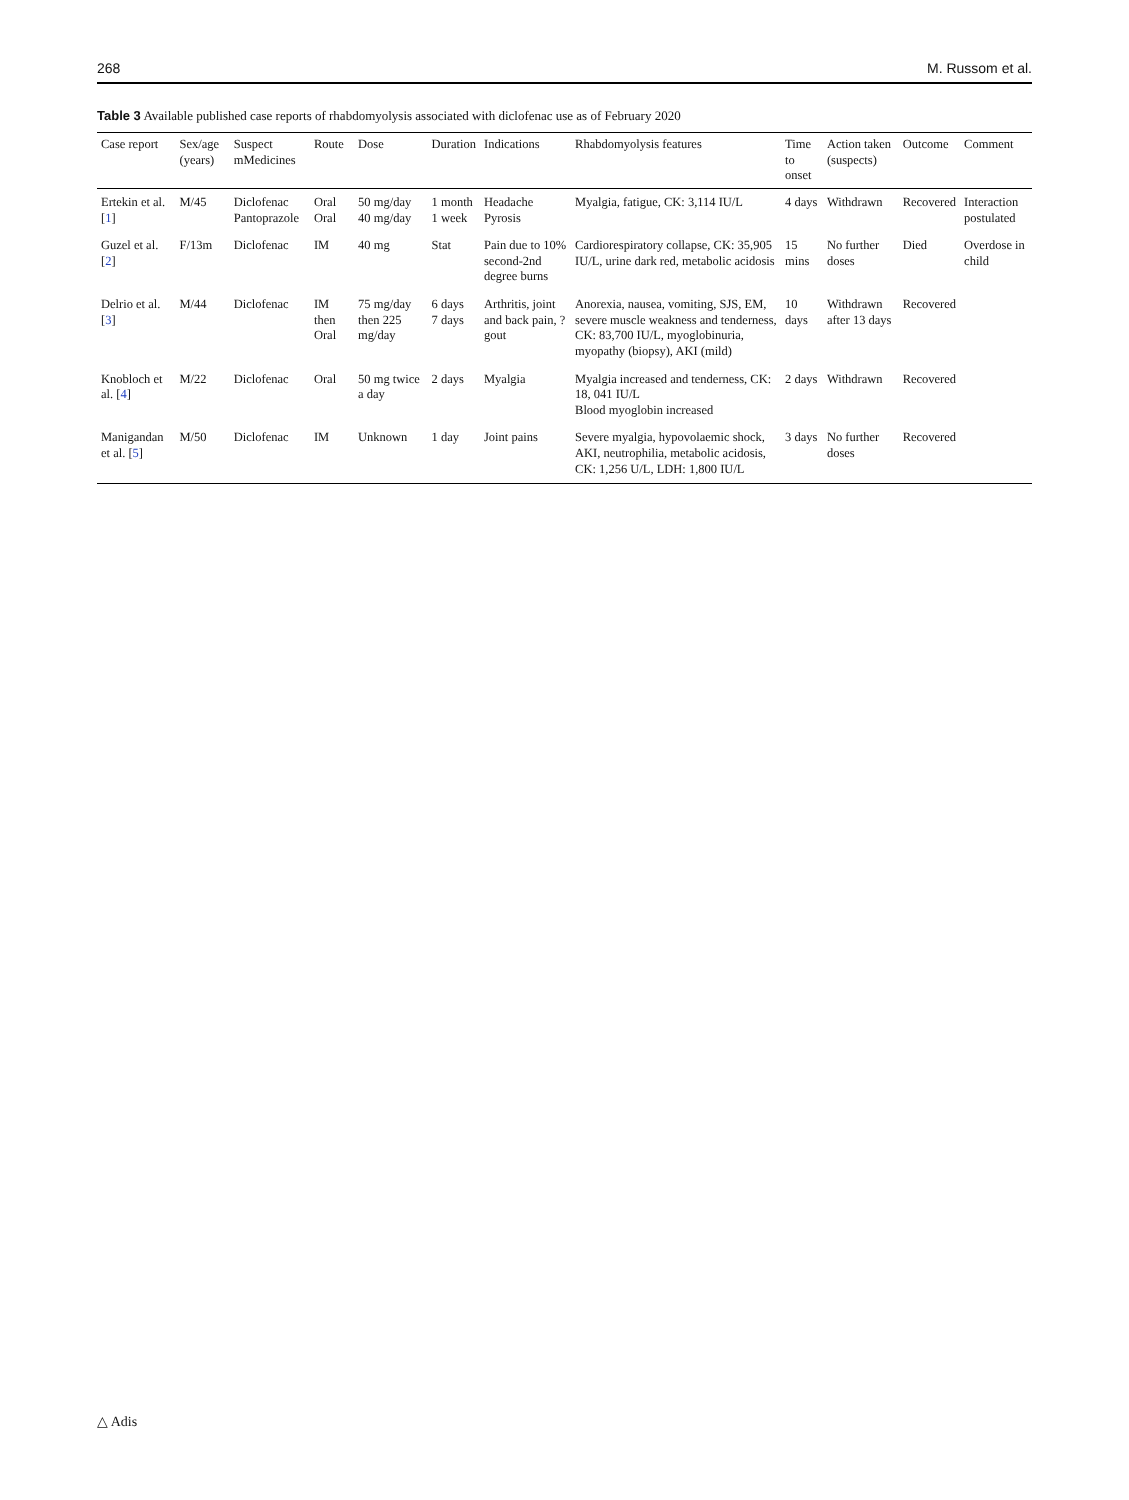268 M. Russom et al.
Table 3 Available published case reports of rhabdomyolysis associated with diclofenac use as of February 2020
| Case report | Sex/age (years) | Suspect mMedicines | Route | Dose | Duration | Indications | Rhabdomyolysis features | Time to onset | Action taken (suspects) | Outcome | Comment |
| --- | --- | --- | --- | --- | --- | --- | --- | --- | --- | --- | --- |
| Ertekin et al. [ 1 ] | M/45 | Diclofenac Pantoprazole | Oral Oral | 50 mg/day 40 mg/day | 1 month 1 week | Headache Pyrosis | Myalgia, fatigue, CK: 3,114 IU/L | 4 days | Withdrawn | Recovered | Interaction postulated |
| Guzel et al. [ 2 ] | F/13m | Diclofenac | IM | 40 mg | Stat | Pain due to 10% second-2nd degree burns | Cardiorespiratory collapse, CK: 35,905 IU/L, urine dark red, metabolic acidosis | 15 mins | No further doses | Died | Overdose in child |
| Delrio et al. [ 3 ] | M/44 | Diclofenac | IM then Oral | 75 mg/day then 225 mg/day | 6 days 7 days | Arthritis, joint and back pain, ?gout | Anorexia, nausea, vomiting, SJS, EM, severe muscle weakness and tenderness, CK: 83,700 IU/L, myoglobinuria, myopathy (biopsy), AKI (mild) | 10 days | Withdrawn after 13 days | Recovered | |
| Knobloch et al. [ 4 ] | M/22 | Diclofenac | Oral | 50 mg twice a day | 2 days | Myalgia | Myalgia increased and tenderness, CK: 18, 041 IU/L Blood myoglobin increased | 2 days | Withdrawn | Recovered | |
| Manigandan et al. [ 5 ] | M/50 | Diclofenac | IM | Unknown | 1 day | Joint pains | Severe myalgia, hypovolaemic shock, AKI, neutrophilia, metabolic acidosis, CK: 1,256 U/L, LDH: 1,800 IU/L | 3 days | No further doses | Recovered | |
△ Adis